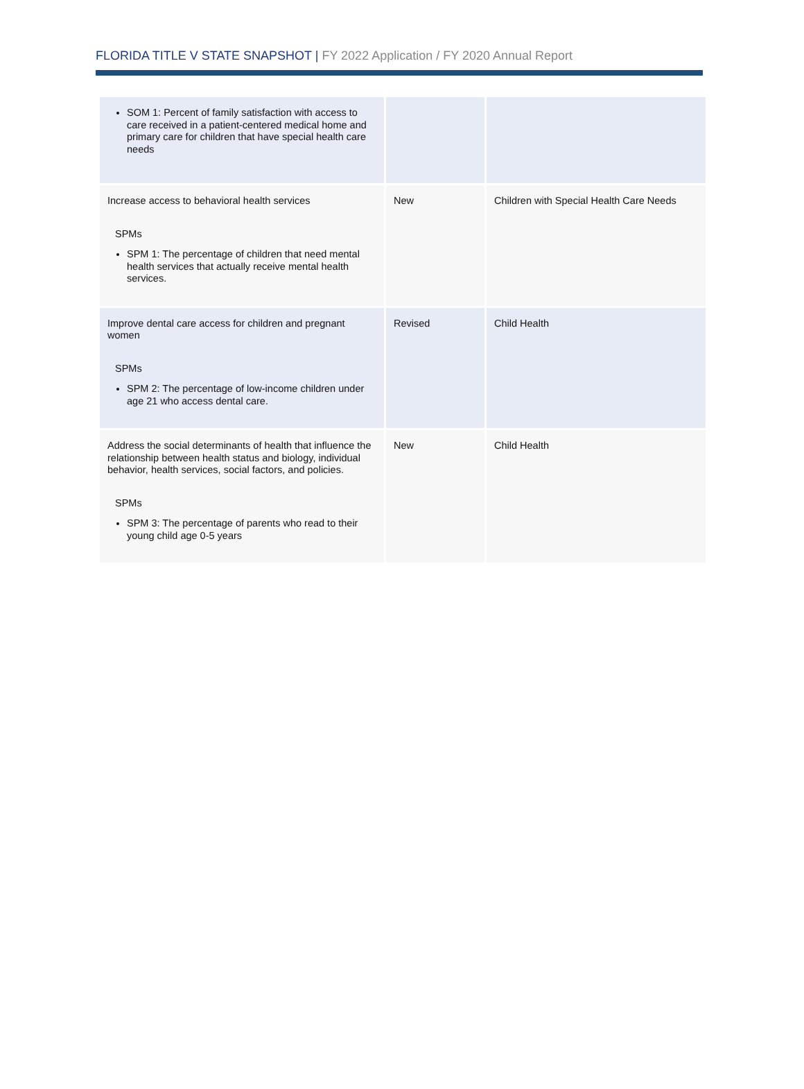FLORIDA TITLE V STATE SNAPSHOT | FY 2022 Application / FY 2020 Annual Report
| SOM 1: Percent of family satisfaction with access to care received in a patient-centered medical home and primary care for children that have special health care needs | | |
| Increase access to behavioral health services SPMs SPM 1: The percentage of children that need mental health services that actually receive mental health services. | New | Children with Special Health Care Needs |
| Improve dental care access for children and pregnant women SPMs SPM 2: The percentage of low-income children under age 21 who access dental care. | Revised | Child Health |
| Address the social determinants of health that influence the relationship between health status and biology, individual behavior, health services, social factors, and policies. SPMs SPM 3: The percentage of parents who read to their young child age 0-5 years | New | Child Health |